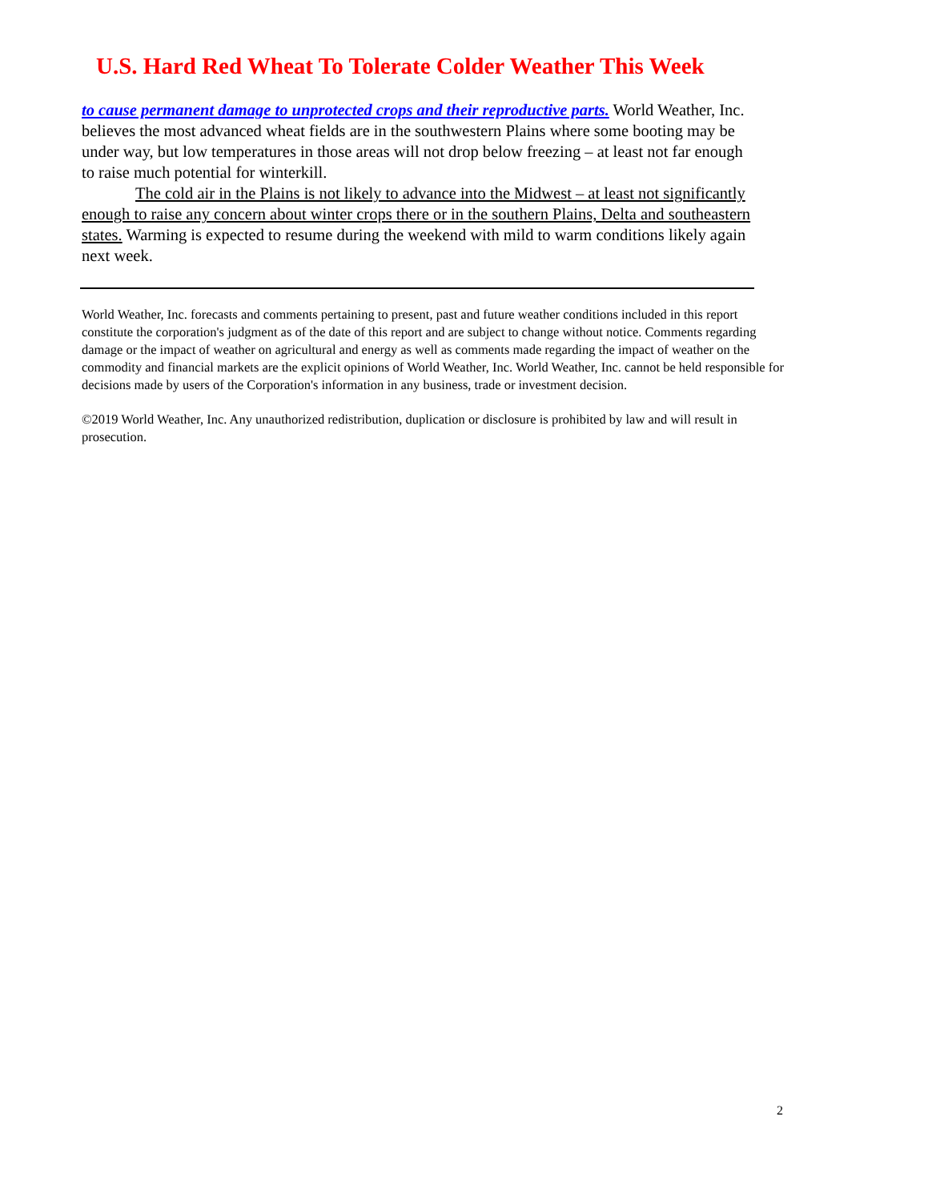U.S. Hard Red Wheat To Tolerate Colder Weather This Week
to cause permanent damage to unprotected crops and their reproductive parts. World Weather, Inc. believes the most advanced wheat fields are in the southwestern Plains where some booting may be under way, but low temperatures in those areas will not drop below freezing – at least not far enough to raise much potential for winterkill.
The cold air in the Plains is not likely to advance into the Midwest – at least not significantly enough to raise any concern about winter crops there or in the southern Plains, Delta and southeastern states. Warming is expected to resume during the weekend with mild to warm conditions likely again next week.
World Weather, Inc. forecasts and comments pertaining to present, past and future weather conditions included in this report constitute the corporation's judgment as of the date of this report and are subject to change without notice. Comments regarding damage or the impact of weather on agricultural and energy as well as comments made regarding the impact of weather on the commodity and financial markets are the explicit opinions of World Weather, Inc. World Weather, Inc. cannot be held responsible for decisions made by users of the Corporation's information in any business, trade or investment decision.
©2019 World Weather, Inc. Any unauthorized redistribution, duplication or disclosure is prohibited by law and will result in prosecution.
2